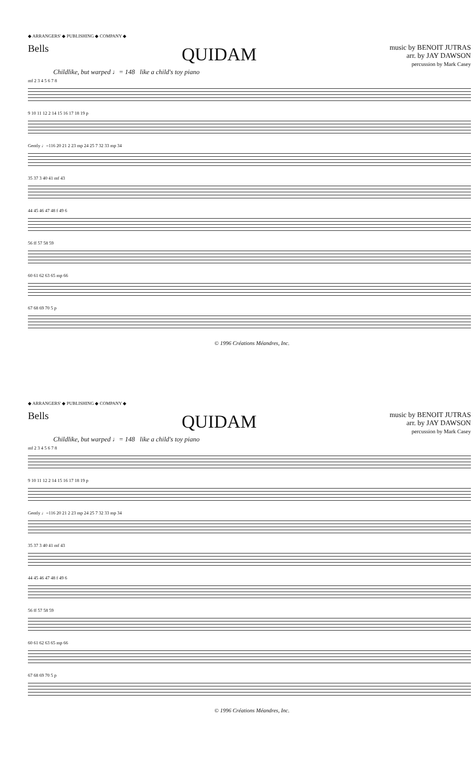◆ ARRANGERS' ◆ PUBLISHING ◆ COMPANY ◆
Bells
QUIDAM
music by BENOIT JUTRAS
arr. by JAY DAWSON
percussion by Mark Casey
Childlike, but warped ♩= 148 like a child's toy piano
mf 2 3 4 5 6 7 8
9 10 11 12 2 14 15 16 17 18 19 p
Gently ♩=116 20 21 2 23 mp 24 25 7 32 33 mp 34
35 37 3 40 41 mf 43
44 45 46 47 48 f 49 6
56 ff 57 58 59
60 61 62 63 65 mp 66
67 68 69 70 5 p
© 1996 Créations Méandres, Inc.
◆ ARRANGERS' ◆ PUBLISHING ◆ COMPANY ◆
Bells
QUIDAM
music by BENOIT JUTRAS
arr. by JAY DAWSON
percussion by Mark Casey
Childlike, but warped ♩= 148 like a child's toy piano
mf 2 3 4 5 6 7 8
9 10 11 12 2 14 15 16 17 18 19 p
Gently ♩=116 20 21 2 23 mp 24 25 7 32 33 mp 34
35 37 3 40 41 mf 43
44 45 46 47 48 f 49 6
56 ff 57 58 59
60 61 62 63 65 mp 66
67 68 69 70 5 p
© 1996 Créations Méandres, Inc.